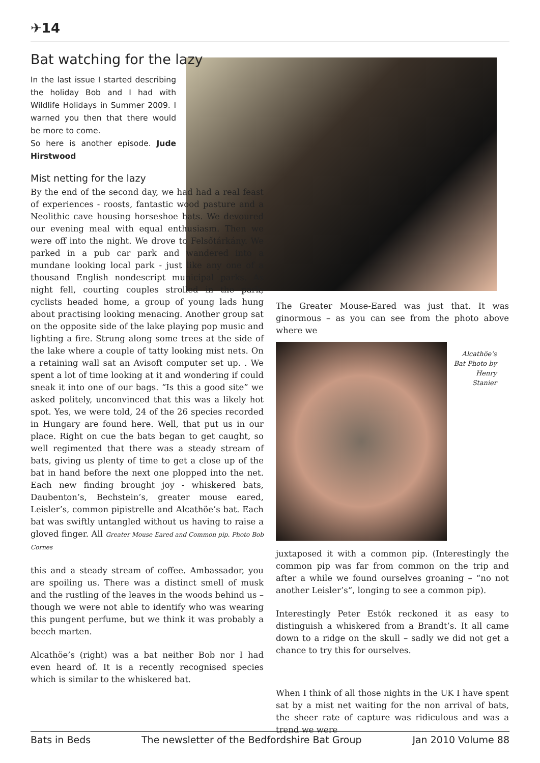✈14
Bat watching for the lazy
In the last issue I started describing the holiday Bob and I had with Wildlife Holidays in Summer 2009. I warned you then that there would be more to come.
So here is another episode. Jude Hirstwood
Mist netting for the lazy
By the end of the second day, we had had a real feast of experiences - roosts, fantastic wood pasture and a Neolithic cave housing horseshoe bats. We devoured our evening meal with equal enthusiasm. Then we were off into the night. We drove to Felsőtárkány. We parked in a pub car park and wandered into a mundane looking local park - just like any one of a thousand English nondescript municipal parks. As night fell, courting couples strolled in the park; cyclists headed home, a group of young lads hung about practising looking menacing. Another group sat on the opposite side of the lake playing pop music and lighting a fire. Strung along some trees at the side of the lake where a couple of tatty looking mist nets. On a retaining wall sat an Avisoft computer set up. . We spent a lot of time looking at it and wondering if could sneak it into one of our bags. “Is this a good site” we asked politely, unconvinced that this was a likely hot spot. Yes, we were told, 24 of the 26 species recorded in Hungary are found here. Well, that put us in our place. Right on cue the bats began to get caught, so well regimented that there was a steady stream of bats, giving us plenty of time to get a close up of the bat in hand before the next one plopped into the net. Each new finding brought joy - whiskered bats, Daubenton’s, Bechstein’s, greater mouse eared, Leisler’s, common pipistrelle and Alcathöe’s bat. Each bat was swiftly untangled without us having to raise a gloved finger. All Greater Mouse Eared and Common pip. Photo Bob Cornes
this and a steady stream of coffee. Ambassador, you are spoiling us. There was a distinct smell of musk and the rustling of the leaves in the woods behind us – though we were not able to identify who was wearing this pungent perfume, but we think it was probably a beech marten.
Alcathöe’s (right) was a bat neither Bob nor I had even heard of. It is a recently recognised species which is similar to the whiskered bat.
The Greater Mouse-Eared was just that. It was ginormous – as you can see from the photo above where we
Alcathöe’s Bat Photo by Henry Stanier
juxtaposed it with a common pip. (Interestingly the common pip was far from common on the trip and after a while we found ourselves groaning – “no not another Leisler’s“, longing to see a common pip).
Interestingly Peter Estók reckoned it as easy to distinguish a whiskered from a Brandt’s. It all came down to a ridge on the skull – sadly we did not get a chance to try this for ourselves.
When I think of all those nights in the UK I have spent sat by a mist net waiting for the non arrival of bats, the sheer rate of capture was ridiculous and was a trend we were
Bats in Beds The newsletter of the Bedfordshire Bat Group Jan 2010 Volume 88